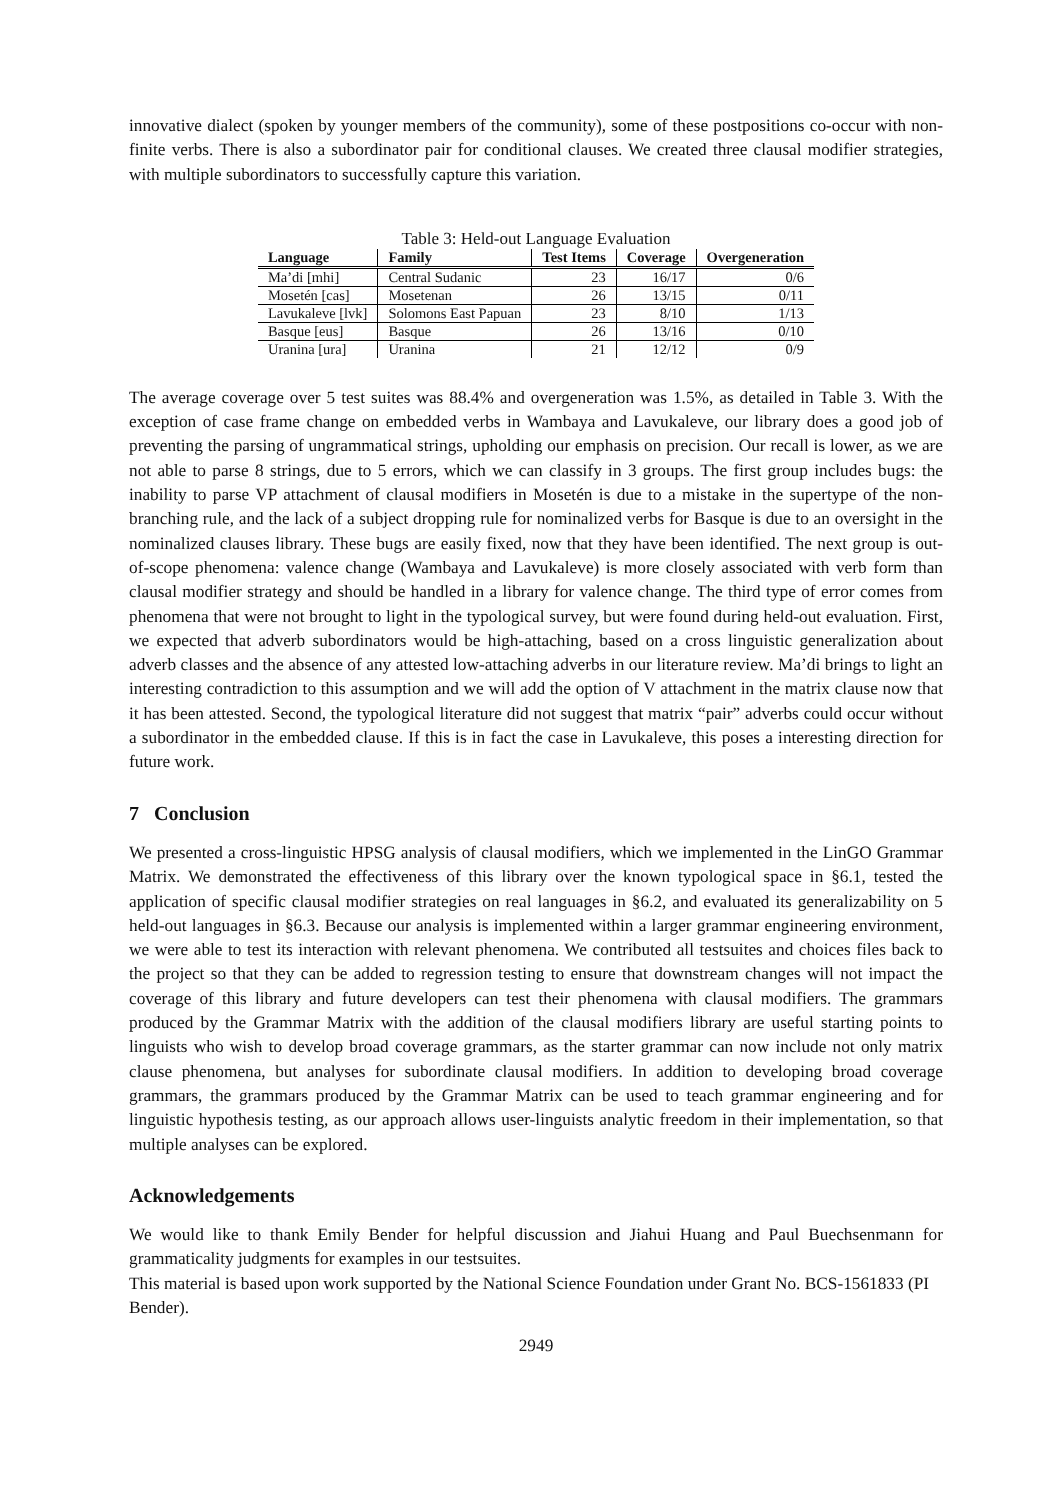innovative dialect (spoken by younger members of the community), some of these postpositions co-occur with non-finite verbs. There is also a subordinator pair for conditional clauses. We created three clausal modifier strategies, with multiple subordinators to successfully capture this variation.
Table 3: Held-out Language Evaluation
| Language | Family | Test Items | Coverage | Overgeneration |
| --- | --- | --- | --- | --- |
| Ma’di [mhi] | Central Sudanic | 23 | 16/17 | 0/6 |
| Mosetén [cas] | Mosetenan | 26 | 13/15 | 0/11 |
| Lavukaleve [lvk] | Solomons East Papuan | 23 | 8/10 | 1/13 |
| Basque [eus] | Basque | 26 | 13/16 | 0/10 |
| Uranina [ura] | Uranina | 21 | 12/12 | 0/9 |
The average coverage over 5 test suites was 88.4% and overgeneration was 1.5%, as detailed in Table 3. With the exception of case frame change on embedded verbs in Wambaya and Lavukaleve, our library does a good job of preventing the parsing of ungrammatical strings, upholding our emphasis on precision. Our recall is lower, as we are not able to parse 8 strings, due to 5 errors, which we can classify in 3 groups. The first group includes bugs: the inability to parse VP attachment of clausal modifiers in Mosetén is due to a mistake in the supertype of the non-branching rule, and the lack of a subject dropping rule for nominalized verbs for Basque is due to an oversight in the nominalized clauses library. These bugs are easily fixed, now that they have been identified. The next group is out-of-scope phenomena: valence change (Wambaya and Lavukaleve) is more closely associated with verb form than clausal modifier strategy and should be handled in a library for valence change. The third type of error comes from phenomena that were not brought to light in the typological survey, but were found during held-out evaluation. First, we expected that adverb subordinators would be high-attaching, based on a cross linguistic generalization about adverb classes and the absence of any attested low-attaching adverbs in our literature review. Ma’di brings to light an interesting contradiction to this assumption and we will add the option of V attachment in the matrix clause now that it has been attested. Second, the typological literature did not suggest that matrix “pair” adverbs could occur without a subordinator in the embedded clause. If this is in fact the case in Lavukaleve, this poses a interesting direction for future work.
7 Conclusion
We presented a cross-linguistic HPSG analysis of clausal modifiers, which we implemented in the LinGO Grammar Matrix. We demonstrated the effectiveness of this library over the known typological space in §6.1, tested the application of specific clausal modifier strategies on real languages in §6.2, and evaluated its generalizability on 5 held-out languages in §6.3. Because our analysis is implemented within a larger grammar engineering environment, we were able to test its interaction with relevant phenomena. We contributed all testsuites and choices files back to the project so that they can be added to regression testing to ensure that downstream changes will not impact the coverage of this library and future developers can test their phenomena with clausal modifiers. The grammars produced by the Grammar Matrix with the addition of the clausal modifiers library are useful starting points to linguists who wish to develop broad coverage grammars, as the starter grammar can now include not only matrix clause phenomena, but analyses for subordinate clausal modifiers. In addition to developing broad coverage grammars, the grammars produced by the Grammar Matrix can be used to teach grammar engineering and for linguistic hypothesis testing, as our approach allows user-linguists analytic freedom in their implementation, so that multiple analyses can be explored.
Acknowledgements
We would like to thank Emily Bender for helpful discussion and Jiahui Huang and Paul Buechsenmann for grammaticality judgments for examples in our testsuites.
This material is based upon work supported by the National Science Foundation under Grant No. BCS-1561833 (PI Bender).
2949